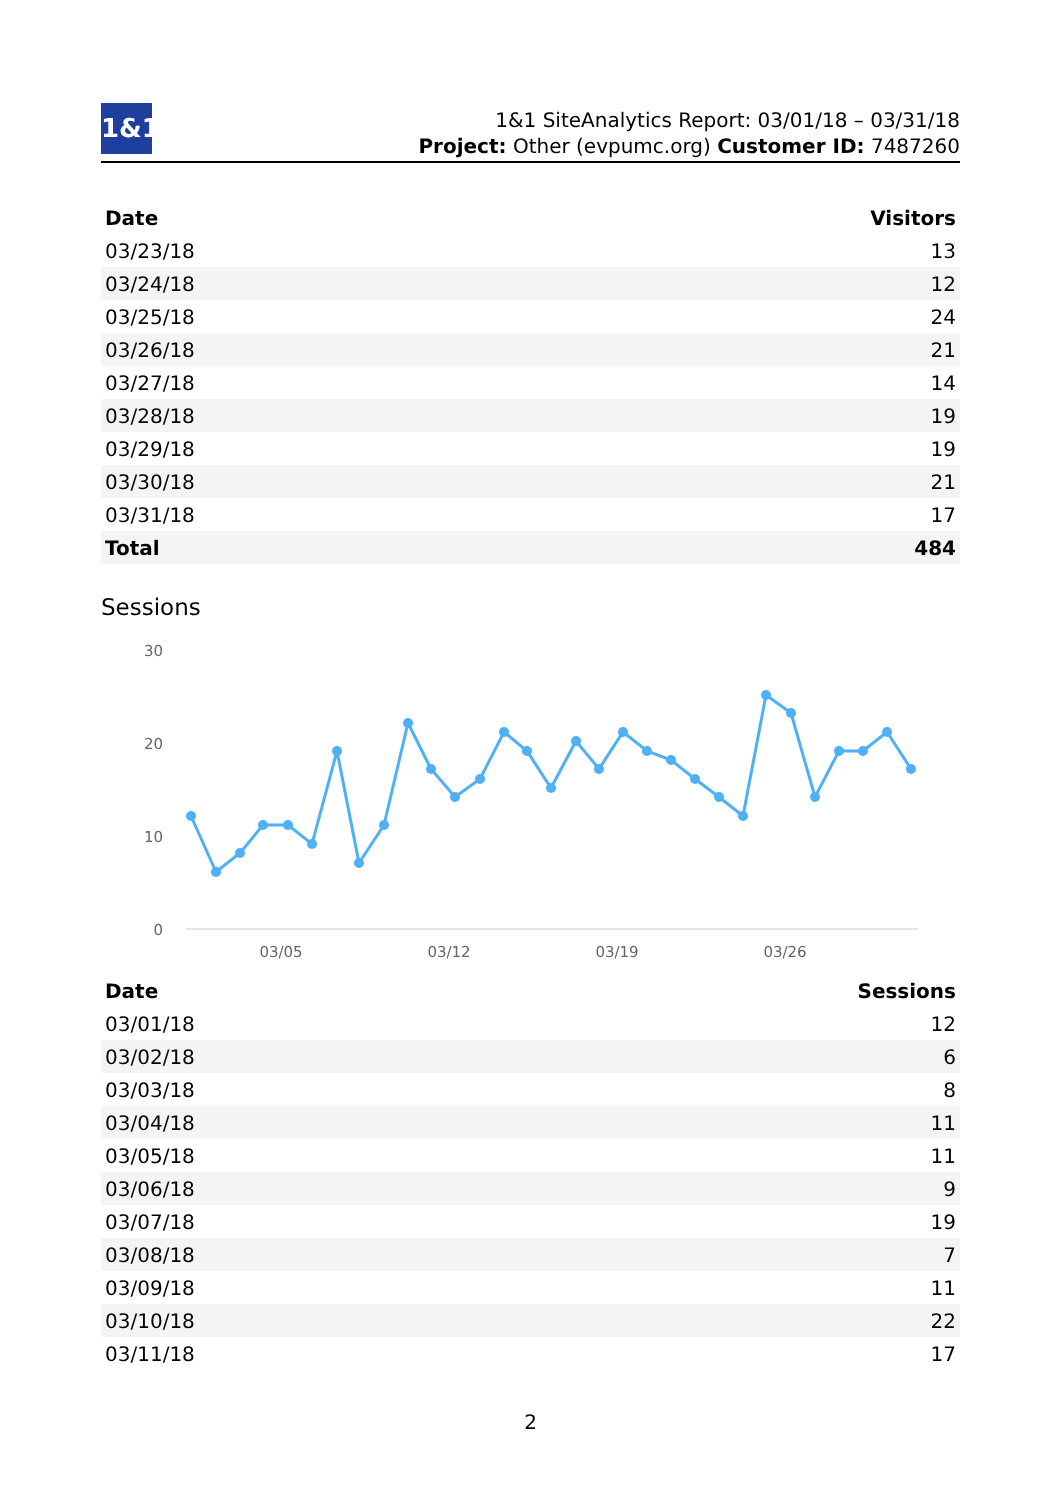1&1
1&1 SiteAnalytics Report: 03/01/18 – 03/31/18
Project: Other (evpumc.org) Customer ID: 7487260
| Date | Visitors |
| --- | --- |
| 03/23/18 | 13 |
| 03/24/18 | 12 |
| 03/25/18 | 24 |
| 03/26/18 | 21 |
| 03/27/18 | 14 |
| 03/28/18 | 19 |
| 03/29/18 | 19 |
| 03/30/18 | 21 |
| 03/31/18 | 17 |
| Total | 484 |
Sessions
30
20
10
0
03/05
03/12
03/19
03/26
| Date | Sessions |
| --- | --- |
| 03/01/18 | 12 |
| 03/02/18 | 6 |
| 03/03/18 | 8 |
| 03/04/18 | 11 |
| 03/05/18 | 11 |
| 03/06/18 | 9 |
| 03/07/18 | 19 |
| 03/08/18 | 7 |
| 03/09/18 | 11 |
| 03/10/18 | 22 |
| 03/11/18 | 17 |
2